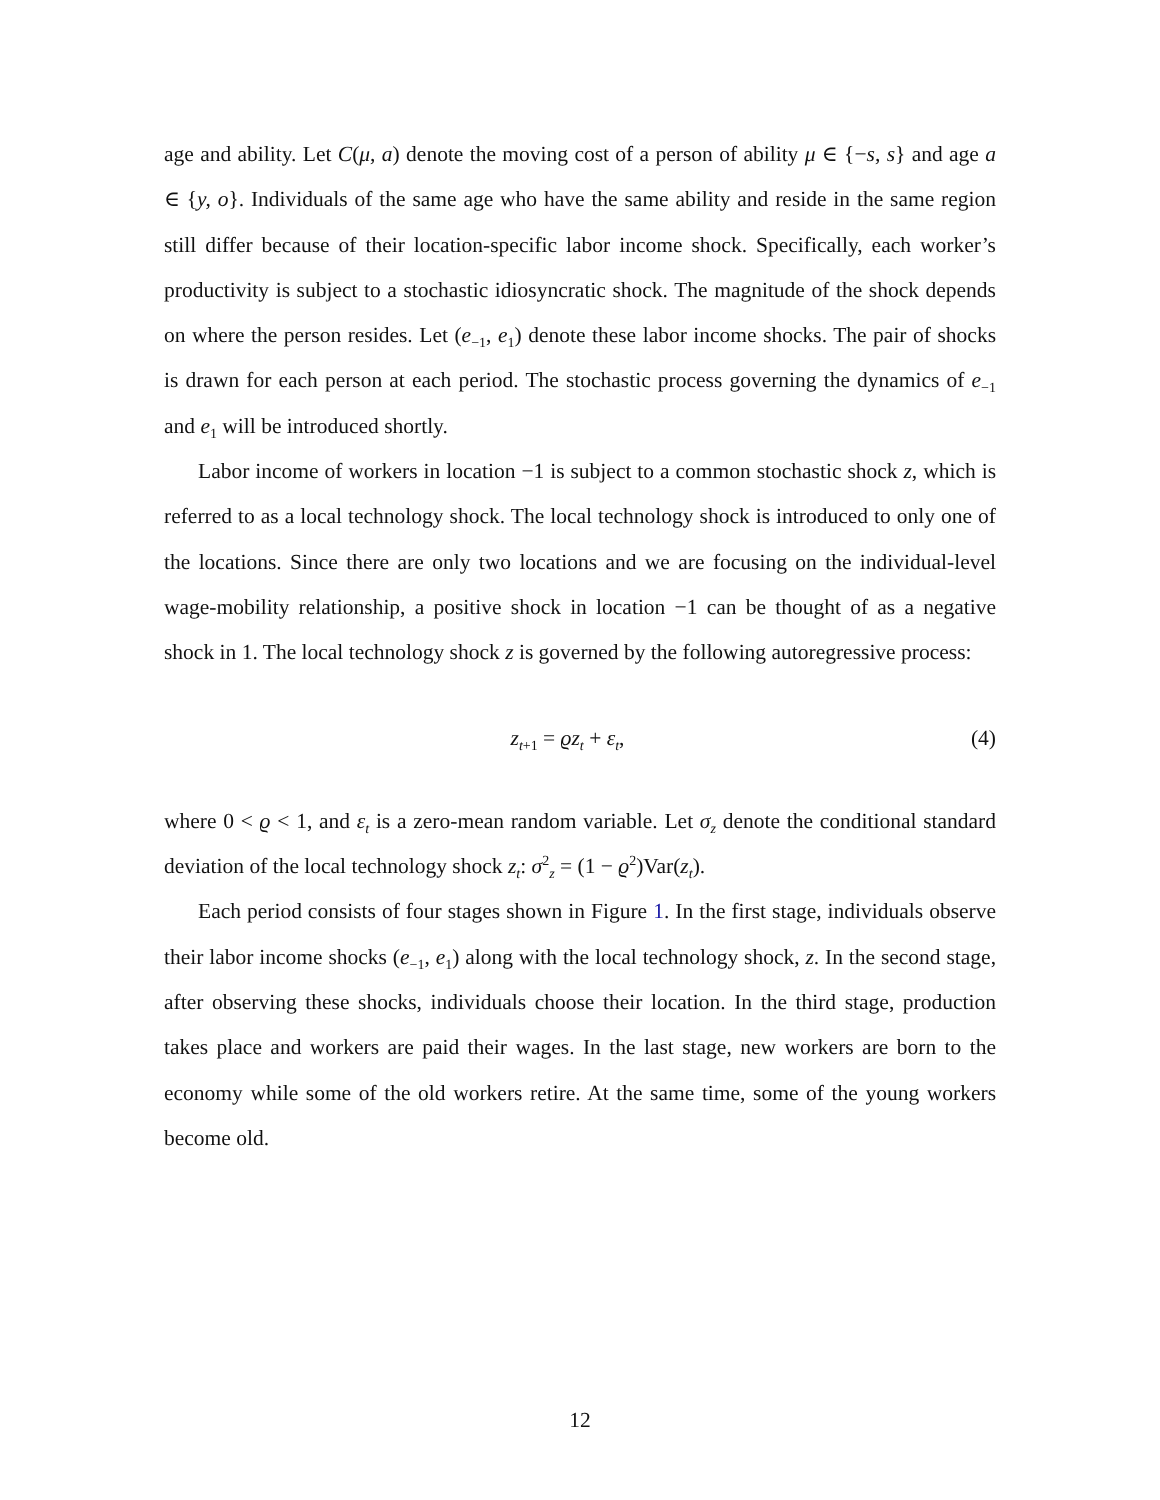age and ability. Let C(μ, a) denote the moving cost of a person of ability μ ∈ {−s, s} and age a ∈ {y, o}. Individuals of the same age who have the same ability and reside in the same region still differ because of their location-specific labor income shock. Specifically, each worker’s productivity is subject to a stochastic idiosyncratic shock. The magnitude of the shock depends on where the person resides. Let (e<sub>−1</sub>, e<sub>1</sub>) denote these labor income shocks. The pair of shocks is drawn for each person at each period. The stochastic process governing the dynamics of e<sub>−1</sub> and e<sub>1</sub> will be introduced shortly.
Labor income of workers in location −1 is subject to a common stochastic shock z, which is referred to as a local technology shock. The local technology shock is introduced to only one of the locations. Since there are only two locations and we are focusing on the individual-level wage-mobility relationship, a positive shock in location −1 can be thought of as a negative shock in 1. The local technology shock z is governed by the following autoregressive process:
z<sub>t+1</sub> = ϱz<sub>t</sub> + ε<sub>t</sub>, (4)
where 0 < ϱ < 1, and ε<sub>t</sub> is a zero-mean random variable. Let σ<sub>z</sub> denote the conditional standard deviation of the local technology shock z<sub>t</sub>: σ<sup>2</sup><sub>z</sub> = (1 − ϱ<sup>2</sup>)Var(z<sub>t</sub>).
Each period consists of four stages shown in Figure 1. In the first stage, individuals observe their labor income shocks (e<sub>−1</sub>, e<sub>1</sub>) along with the local technology shock, z. In the second stage, after observing these shocks, individuals choose their location. In the third stage, production takes place and workers are paid their wages. In the last stage, new workers are born to the economy while some of the old workers retire. At the same time, some of the young workers become old.
12